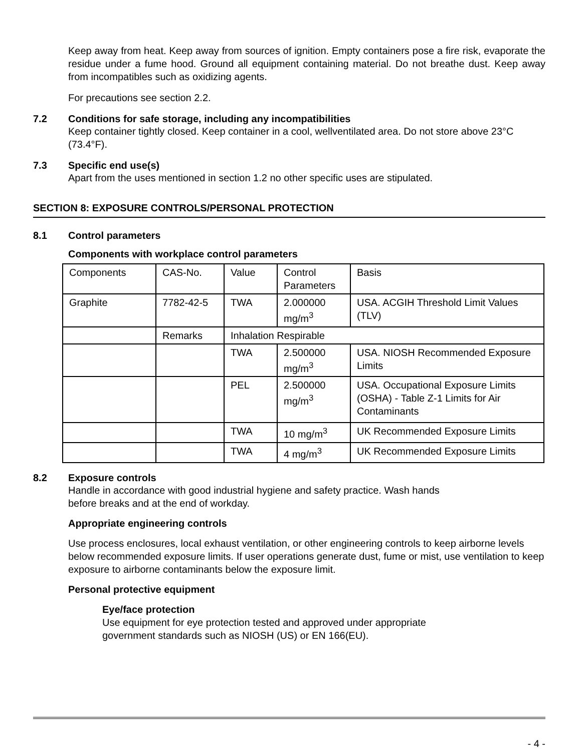Keep away from heat. Keep away from sources of ignition. Empty containers pose a fire risk, evaporate the residue under a fume hood. Ground all equipment containing material. Do not breathe dust. Keep away from incompatibles such as oxidizing agents.
For precautions see section 2.2.
7.2 Conditions for safe storage, including any incompatibilities
Keep container tightly closed. Keep container in a cool, wellventilated area. Do not store above 23°C (73.4°F).
7.3 Specific end use(s)
Apart from the uses mentioned in section 1.2 no other specific uses are stipulated.
SECTION 8: EXPOSURE CONTROLS/PERSONAL PROTECTION
8.1 Control parameters
Components with workplace control parameters
| Components | CAS-No. | Value | Control Parameters | Basis |
| Graphite | 7782-42-5 | TWA | 2.000000 mg/m<sup>3</sup> | USA. ACGIH Threshold Limit Values (TLV) |
| | Remarks | Inhalation Respirable | | |
| | | TWA | 2.500000 mg/m<sup>3</sup> | USA. NIOSH Recommended Exposure Limits |
| | | PEL | 2.500000 mg/m<sup>3</sup> | USA. Occupational Exposure Limits (OSHA) - Table Z-1 Limits for Air Contaminants |
| | | TWA | 10 mg/m<sup>3</sup> | UK Recommended Exposure Limits |
| | | TWA | 4 mg/m<sup>3</sup> | UK Recommended Exposure Limits |
8.2 Exposure controls
Handle in accordance with good industrial hygiene and safety practice. Wash hands
before breaks and at the end of workday.
Appropriate engineering controls
Use process enclosures, local exhaust ventilation, or other engineering controls to keep airborne levels below recommended exposure limits. If user operations generate dust, fume or mist, use ventilation to keep exposure to airborne contaminants below the exposure limit.
Personal protective equipment
Eye/face protection
Use equipment for eye protection tested and approved under appropriate
government standards such as NIOSH (US) or EN 166(EU).
- 4 -